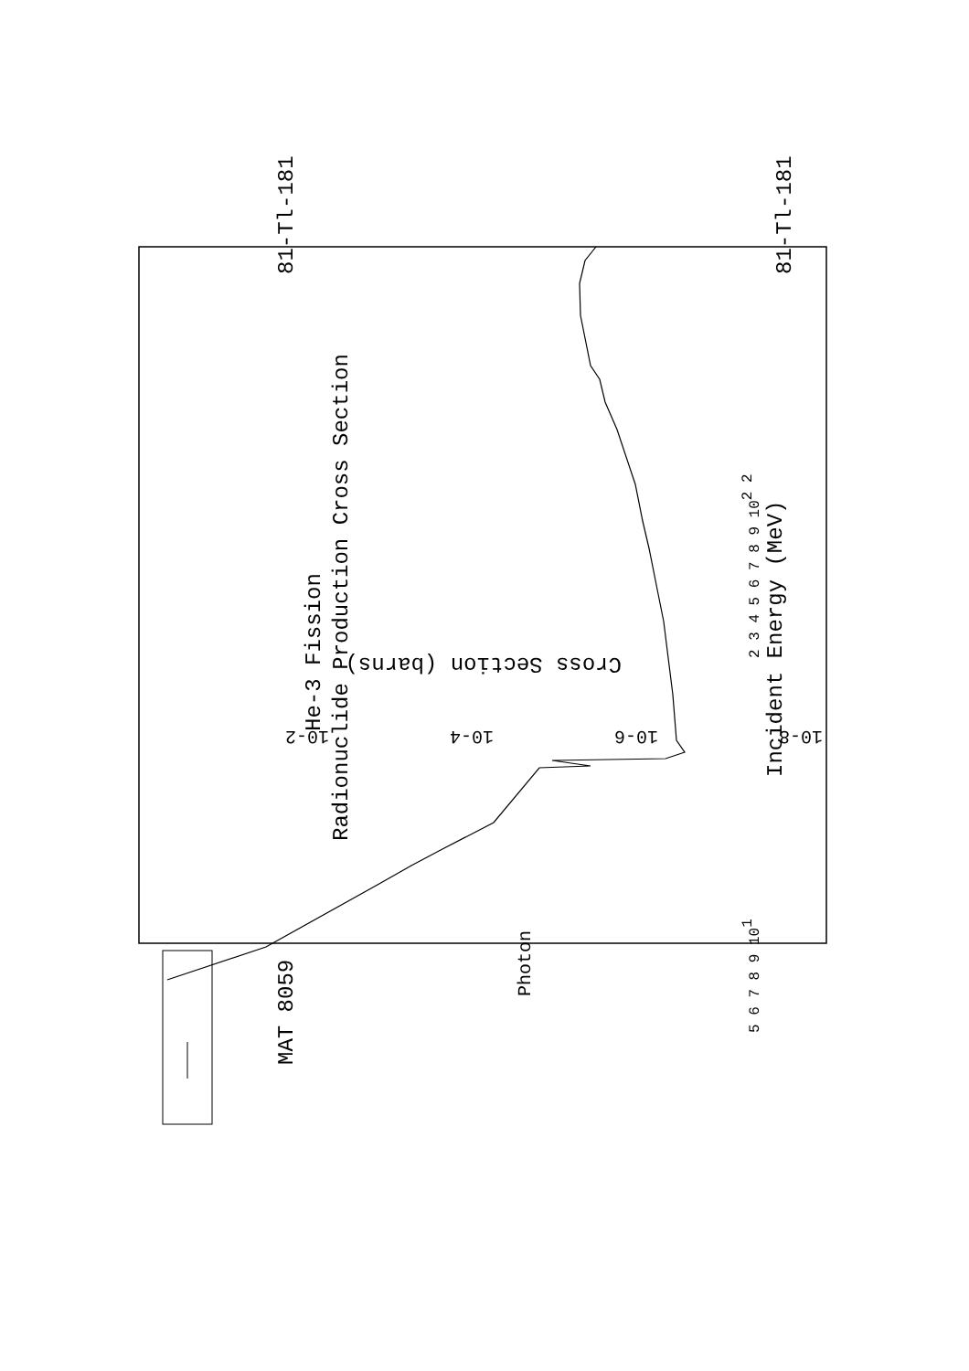MAT 8059
81-Tl-181
81-Tl-181
He-3 Fission
Radionuclide Production Cross Section
Incident Energy (MeV)
Photon
5 6 7 8 9 101
2 3 4 5 6 7 8 9 102 2
Cross Section (barns)
10-2
10-4
10-6
10-8